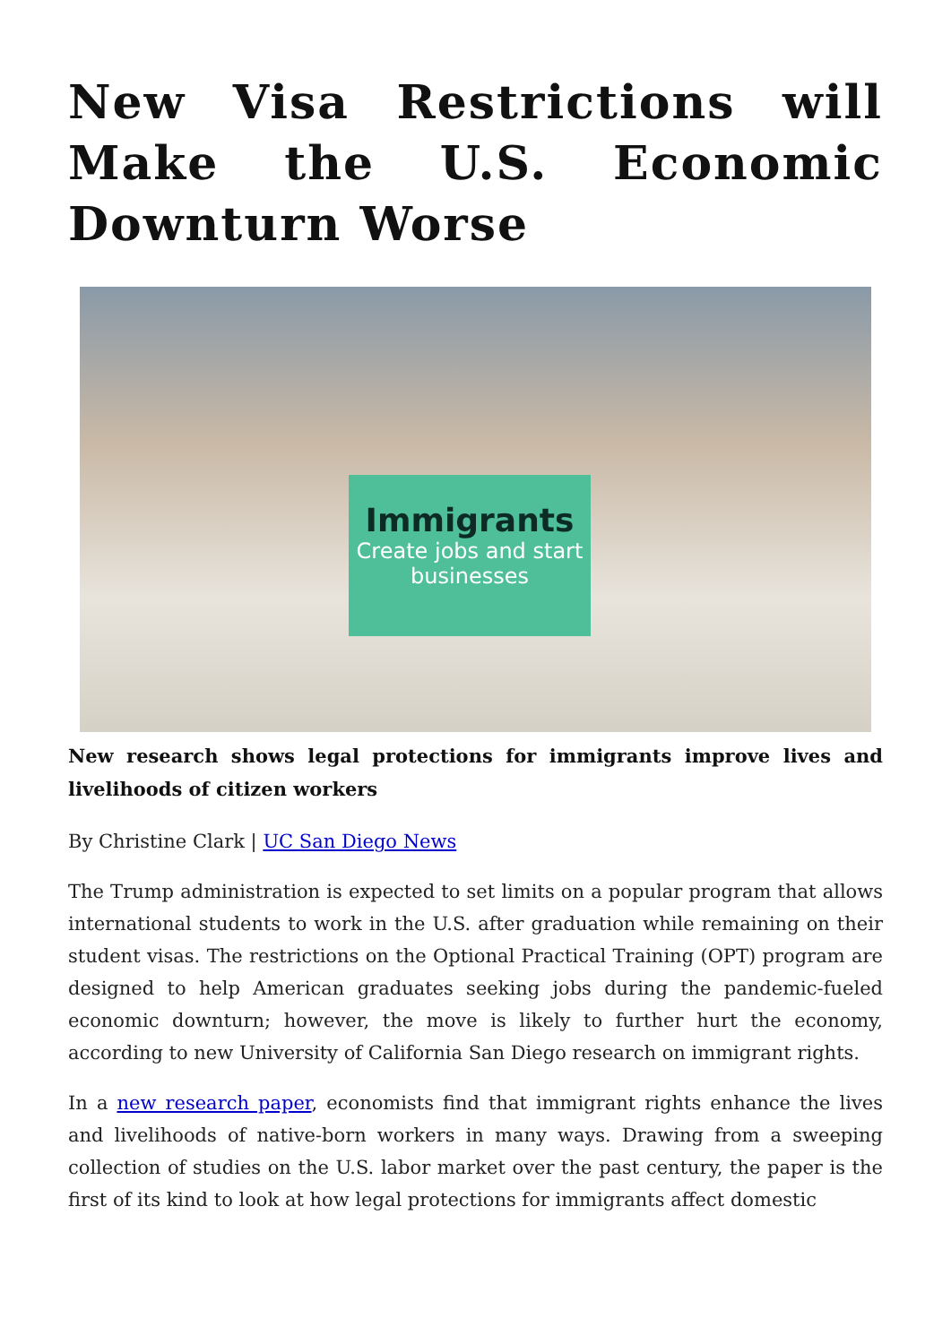New Visa Restrictions will Make the U.S. Economic Downturn Worse
Immigrants
Create jobs and start businesses
New research shows legal protections for immigrants improve lives and livelihoods of citizen workers
By Christine Clark | UC San Diego News
The Trump administration is expected to set limits on a popular program that allows international students to work in the U.S. after graduation while remaining on their student visas. The restrictions on the Optional Practical Training (OPT) program are designed to help American graduates seeking jobs during the pandemic-fueled economic downturn; however, the move is likely to further hurt the economy, according to new University of California San Diego research on immigrant rights.
In a new research paper, economists find that immigrant rights enhance the lives and livelihoods of native-born workers in many ways. Drawing from a sweeping collection of studies on the U.S. labor market over the past century, the paper is the first of its kind to look at how legal protections for immigrants affect domestic